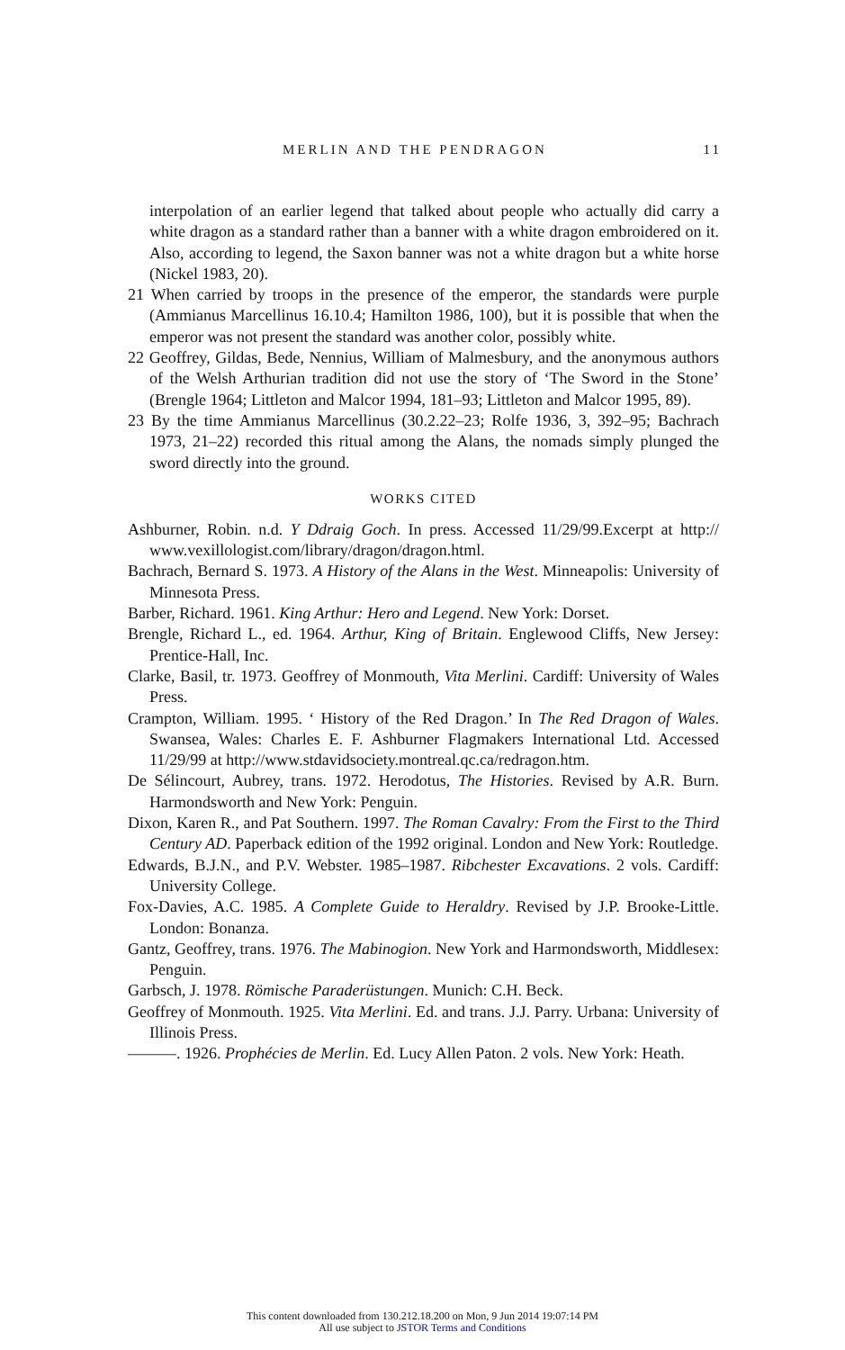MERLIN AND THE PENDRAGON 11
interpolation of an earlier legend that talked about people who actually did carry a white dragon as a standard rather than a banner with a white dragon embroidered on it. Also, according to legend, the Saxon banner was not a white dragon but a white horse (Nickel 1983, 20).
21 When carried by troops in the presence of the emperor, the standards were purple (Ammianus Marcellinus 16.10.4; Hamilton 1986, 100), but it is possible that when the emperor was not present the standard was another color, possibly white.
22 Geoffrey, Gildas, Bede, Nennius, William of Malmesbury, and the anonymous authors of the Welsh Arthurian tradition did not use the story of ‘The Sword in the Stone’ (Brengle 1964; Littleton and Malcor 1994, 181–93; Littleton and Malcor 1995, 89).
23 By the time Ammianus Marcellinus (30.2.22–23; Rolfe 1936, 3, 392–95; Bachrach 1973, 21–22) recorded this ritual among the Alans, the nomads simply plunged the sword directly into the ground.
WORKS CITED
Ashburner, Robin. n.d. Y Ddraig Goch. In press. Accessed 11/29/99.Excerpt at http:// www.vexillologist.com/library/dragon/dragon.html.
Bachrach, Bernard S. 1973. A History of the Alans in the West. Minneapolis: University of Minnesota Press.
Barber, Richard. 1961. King Arthur: Hero and Legend. New York: Dorset.
Brengle, Richard L., ed. 1964. Arthur, King of Britain. Englewood Cliffs, New Jersey: Prentice-Hall, Inc.
Clarke, Basil, tr. 1973. Geoffrey of Monmouth, Vita Merlini. Cardiff: University of Wales Press.
Crampton, William. 1995. ‘ History of the Red Dragon.’ In The Red Dragon of Wales. Swansea, Wales: Charles E. F. Ashburner Flagmakers International Ltd. Accessed 11/29/99 at http://www.stdavidsociety.montreal.qc.ca/redragon.htm.
De Sélincourt, Aubrey, trans. 1972. Herodotus, The Histories. Revised by A.R. Burn. Harmondsworth and New York: Penguin.
Dixon, Karen R., and Pat Southern. 1997. The Roman Cavalry: From the First to the Third Century AD. Paperback edition of the 1992 original. London and New York: Routledge.
Edwards, B.J.N., and P.V. Webster. 1985–1987. Ribchester Excavations. 2 vols. Cardiff: University College.
Fox-Davies, A.C. 1985. A Complete Guide to Heraldry. Revised by J.P. Brooke-Little. London: Bonanza.
Gantz, Geoffrey, trans. 1976. The Mabinogion. New York and Harmondsworth, Middlesex: Penguin.
Garbsch, J. 1978. Römische Paraderüstungen. Munich: C.H. Beck.
Geoffrey of Monmouth. 1925. Vita Merlini. Ed. and trans. J.J. Parry. Urbana: University of Illinois Press.
———. 1926. Prophécies de Merlin. Ed. Lucy Allen Paton. 2 vols. New York: Heath.
This content downloaded from 130.212.18.200 on Mon, 9 Jun 2014 19:07:14 PM
All use subject to JSTOR Terms and Conditions